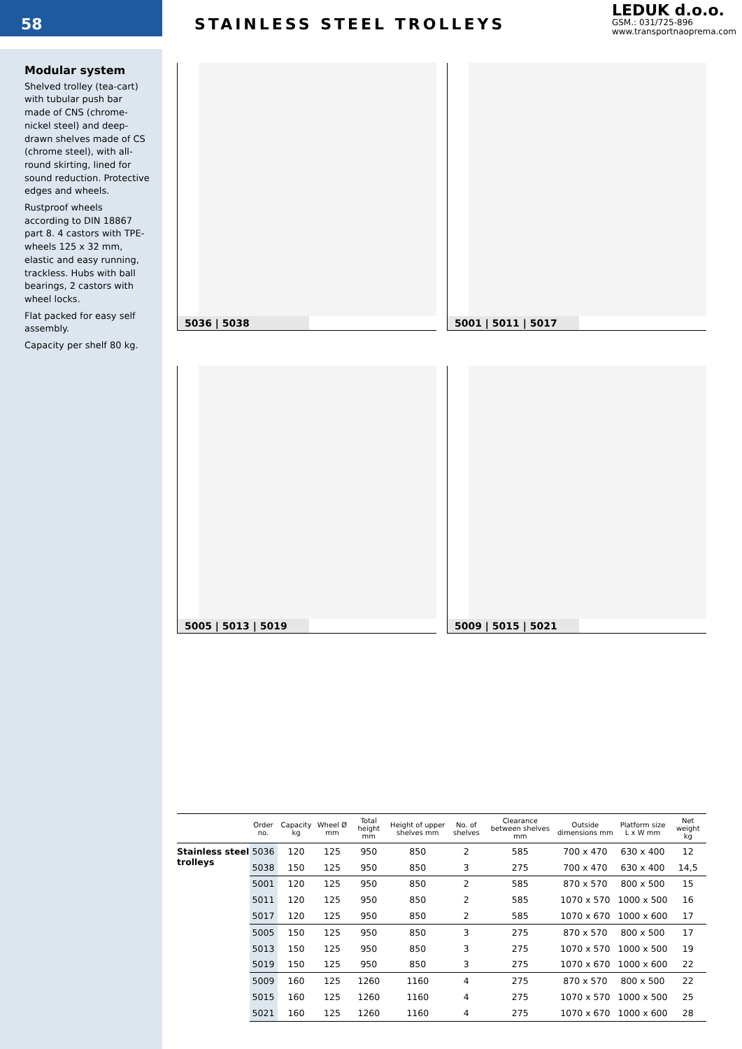58
STAINLESS STEEL TROLLEYS
LEDUK d.o.o.
GSM.: 031/725-896
www.transportnaoprema.com
Modular system
Shelved trolley (tea-cart) with tubular push bar made of CNS (chrome-nickel steel) and deep-drawn shelves made of CS (chrome steel), with all-round skirting, lined for sound reduction. Protective edges and wheels.
Rustproof wheels according to DIN 18867 part 8. 4 castors with TPE-wheels 125 x 32 mm, elastic and easy running, trackless. Hubs with ball bearings, 2 castors with wheel locks.
Flat packed for easy self assembly.
Capacity per shelf 80 kg.
5036 | 5038
5001 | 5011 | 5017
5005 | 5013 | 5019
5009 | 5015 | 5021
| | Order no. | Capacity kg | Wheel Ø mm | Total height mm | Height of upper shelves mm | No. of shelves | Clearance between shelves mm | Outside dimensions mm | Platform size L x W mm | Net weight kg |
| --- | --- | --- | --- | --- | --- | --- | --- | --- | --- | --- |
| Stainless steel trolleys | 5036 | 120 | 125 | 950 | 850 | 2 | 585 | 700 x 470 | 630 x 400 | 12 |
| | 5038 | 150 | 125 | 950 | 850 | 3 | 275 | 700 x 470 | 630 x 400 | 14,5 |
| | 5001 | 120 | 125 | 950 | 850 | 2 | 585 | 870 x 570 | 800 x 500 | 15 |
| | 5011 | 120 | 125 | 950 | 850 | 2 | 585 | 1070 x 570 | 1000 x 500 | 16 |
| | 5017 | 120 | 125 | 950 | 850 | 2 | 585 | 1070 x 670 | 1000 x 600 | 17 |
| | 5005 | 150 | 125 | 950 | 850 | 3 | 275 | 870 x 570 | 800 x 500 | 17 |
| | 5013 | 150 | 125 | 950 | 850 | 3 | 275 | 1070 x 570 | 1000 x 500 | 19 |
| | 5019 | 150 | 125 | 950 | 850 | 3 | 275 | 1070 x 670 | 1000 x 600 | 22 |
| | 5009 | 160 | 125 | 1260 | 1160 | 4 | 275 | 870 x 570 | 800 x 500 | 22 |
| | 5015 | 160 | 125 | 1260 | 1160 | 4 | 275 | 1070 x 570 | 1000 x 500 | 25 |
| | 5021 | 160 | 125 | 1260 | 1160 | 4 | 275 | 1070 x 670 | 1000 x 600 | 28 |